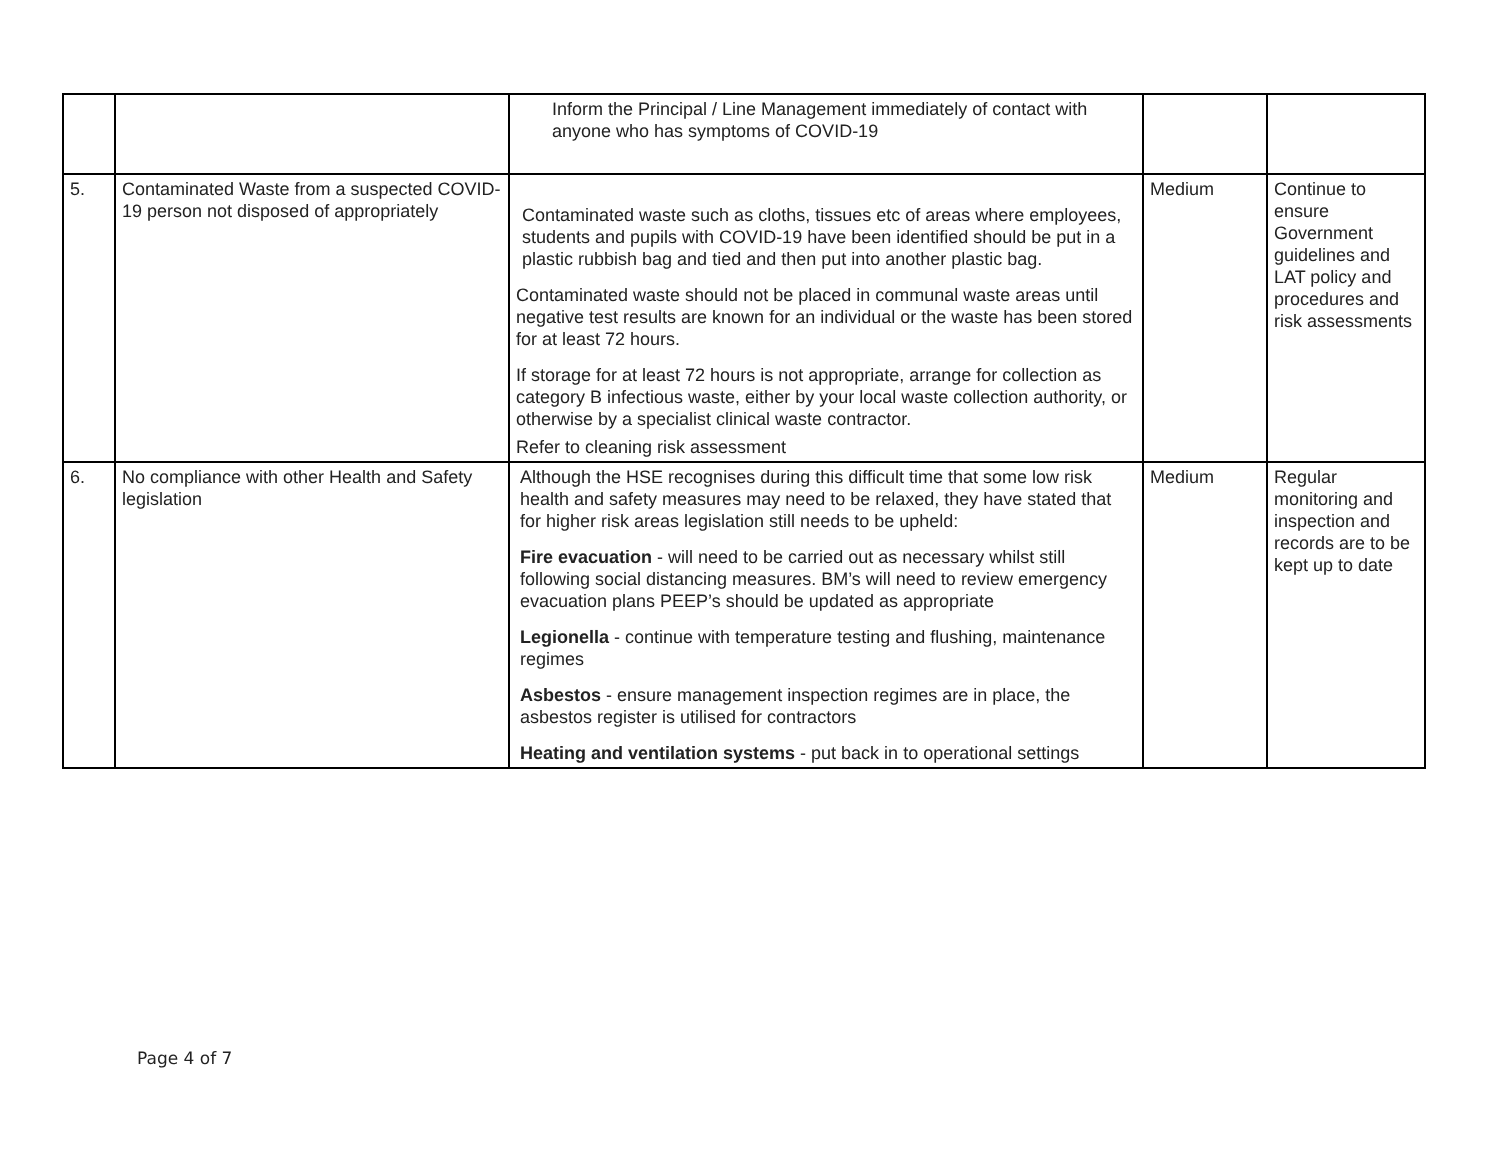| | | Inform the Principal / Line Management immediately of contact with anyone who has symptoms of COVID-19 | | |
| 5. | Contaminated Waste from a suspected COVID-19 person not disposed of appropriately | Contaminated waste such as cloths, tissues etc of areas where employees, students and pupils with COVID-19 have been identified should be put in a plastic rubbish bag and tied and then put into another plastic bag. Contaminated waste should not be placed in communal waste areas until negative test results are known for an individual or the waste has been stored for at least 72 hours. If storage for at least 72 hours is not appropriate, arrange for collection as category B infectious waste, either by your local waste collection authority, or otherwise by a specialist clinical waste contractor. Refer to cleaning risk assessment | Medium | Continue to ensure Government guidelines and LAT policy and procedures and risk assessments |
| 6. | No compliance with other Health and Safety legislation | Although the HSE recognises during this difficult time that some low risk health and safety measures may need to be relaxed, they have stated that for higher risk areas legislation still needs to be upheld: Fire evacuation - will need to be carried out as necessary whilst still following social distancing measures. BM’s will need to review emergency evacuation plans PEEP’s should be updated as appropriate Legionella - continue with temperature testing and flushing, maintenance regimes Asbestos - ensure management inspection regimes are in place, the asbestos register is utilised for contractors Heating and ventilation systems - put back in to operational settings | Medium | Regular monitoring and inspection and records are to be kept up to date |
Page 4 of 7